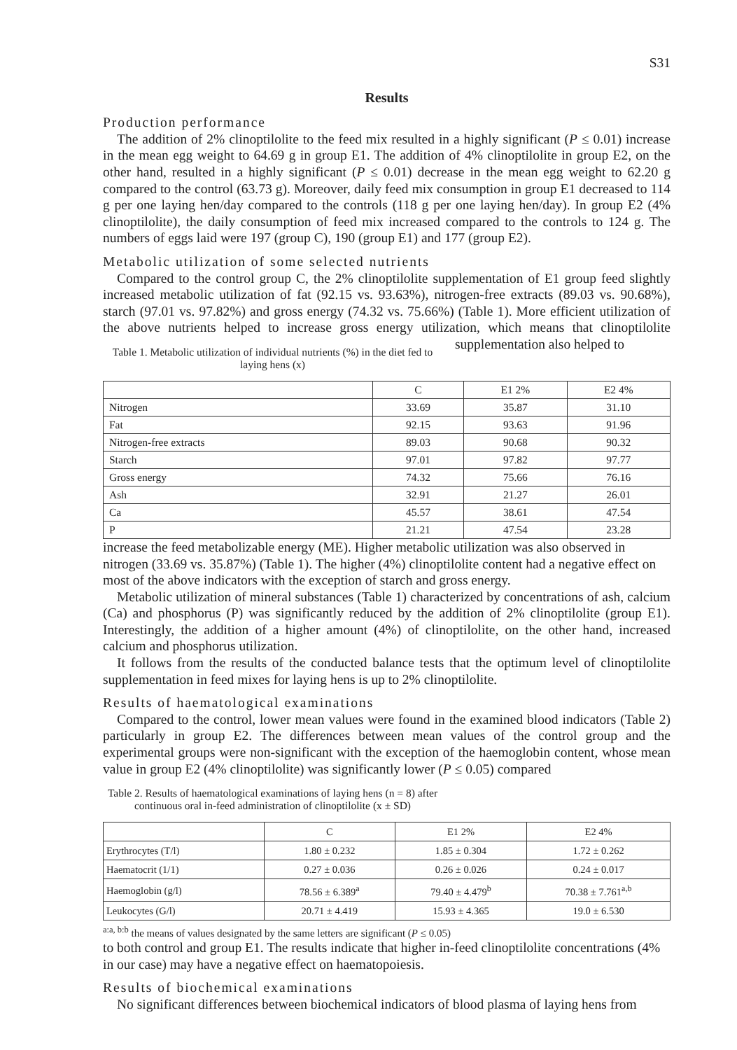S31
Results
Production performance
The addition of 2% clinoptilolite to the feed mix resulted in a highly significant (P ≤ 0.01) increase in the mean egg weight to 64.69 g in group E1. The addition of 4% clinoptilolite in group E2, on the other hand, resulted in a highly significant (P ≤ 0.01) decrease in the mean egg weight to 62.20 g compared to the control (63.73 g). Moreover, daily feed mix consumption in group E1 decreased to 114 g per one laying hen/day compared to the controls (118 g per one laying hen/day). In group E2 (4% clinoptilolite), the daily consumption of feed mix increased compared to the controls to 124 g. The numbers of eggs laid were 197 (group C), 190 (group E1) and 177 (group E2).
Metabolic utilization of some selected nutrients
Compared to the control group C, the 2% clinoptilolite supplementation of E1 group feed slightly increased metabolic utilization of fat (92.15 vs. 93.63%), nitrogen-free extracts (89.03 vs. 90.68%), starch (97.01 vs. 97.82%) and gross energy (74.32 vs. 75.66%) (Table 1). More efficient utilization of the above nutrients helped to increase gross energy utilization, which means that clinoptilolite supplementation also helped to
Table 1. Metabolic utilization of individual nutrients (%) in the diet fed to laying hens (x)
| | C | E1 2% | E2 4% |
| Nitrogen | 33.69 | 35.87 | 31.10 |
| Fat | 92.15 | 93.63 | 91.96 |
| Nitrogen-free extracts | 89.03 | 90.68 | 90.32 |
| Starch | 97.01 | 97.82 | 97.77 |
| Gross energy | 74.32 | 75.66 | 76.16 |
| Ash | 32.91 | 21.27 | 26.01 |
| Ca | 45.57 | 38.61 | 47.54 |
| P | 21.21 | 47.54 | 23.28 |
increase the feed metabolizable energy (ME). Higher metabolic utilization was also observed in nitrogen (33.69 vs. 35.87%) (Table 1). The higher (4%) clinoptilolite content had a negative effect on most of the above indicators with the exception of starch and gross energy.
Metabolic utilization of mineral substances (Table 1) characterized by concentrations of ash, calcium (Ca) and phosphorus (P) was significantly reduced by the addition of 2% clinoptilolite (group E1). Interestingly, the addition of a higher amount (4%) of clinoptilolite, on the other hand, increased calcium and phosphorus utilization.
It follows from the results of the conducted balance tests that the optimum level of clinoptilolite supplementation in feed mixes for laying hens is up to 2% clinoptilolite.
Results of haematological examinations
Compared to the control, lower mean values were found in the examined blood indicators (Table 2) particularly in group E2. The differences between mean values of the control group and the experimental groups were non-significant with the exception of the haemoglobin content, whose mean value in group E2 (4% clinoptilolite) was significantly lower (P ≤ 0.05) compared
Table 2. Results of haematological examinations of laying hens (n = 8) after continuous oral in-feed administration of clinoptilolite (x ± SD)
| | C | E1 2% | E2 4% |
| Erythrocytes (T/l) | 1.80 ± 0.232 | 1.85 ± 0.304 | 1.72 ± 0.262 |
| Haematocrit (1/1) | 0.27 ± 0.036 | 0.26 ± 0.026 | 0.24 ± 0.017 |
| Haemoglobin (g/l) | 78.56 ± 6.389<sup>a</sup> | 79.40 ± 4.479<sup>b</sup> | 70.38 ± 7.761<sup>a,b</sup> |
| Leukocytes (G/l) | 20.71 ± 4.419 | 15.93 ± 4.365 | 19.0 ± 6.530 |
<sup>a:a, b:b</sup> the means of values designated by the same letters are significant (P ≤ 0.05)
to both control and group E1. The results indicate that higher in-feed clinoptilolite concentrations (4% in our case) may have a negative effect on haematopoiesis.
Results of biochemical examinations
No significant differences between biochemical indicators of blood plasma of laying hens from